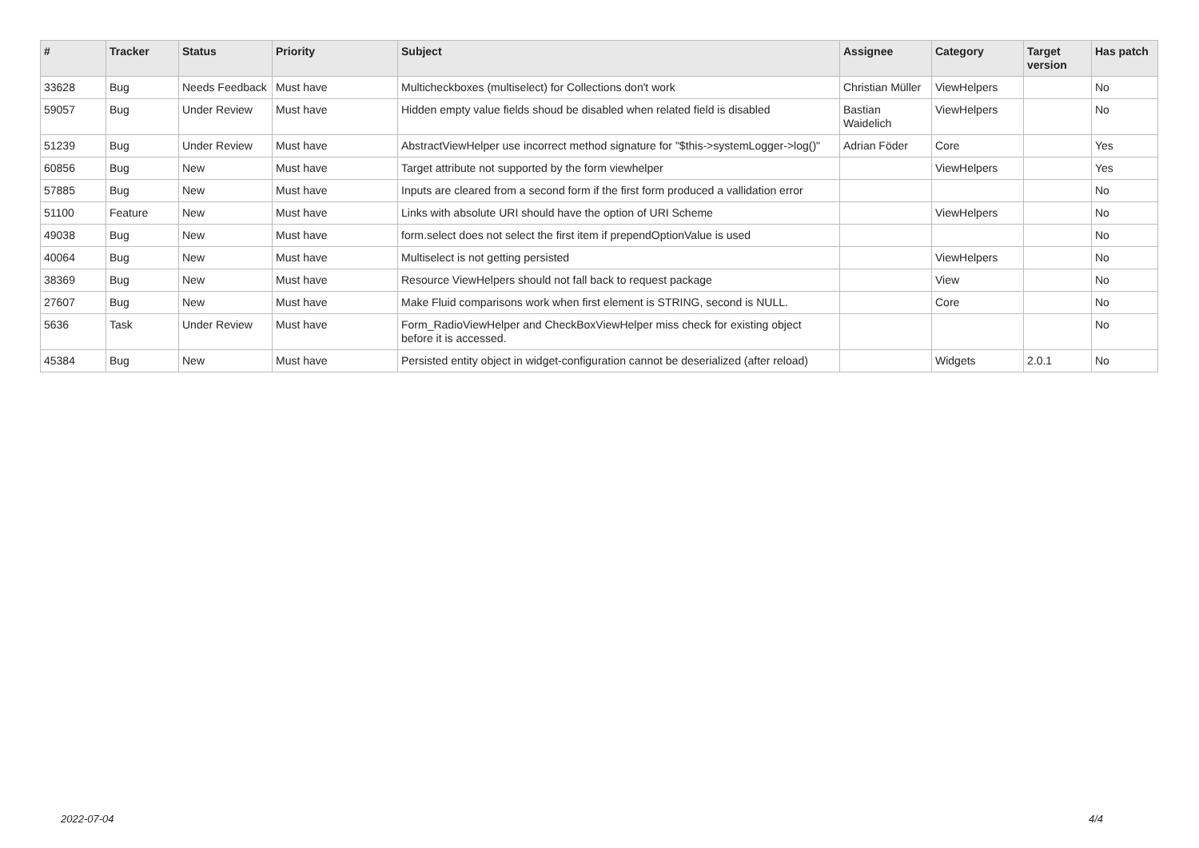| # | Tracker | Status | Priority | Subject | Assignee | Category | Target version | Has patch |
| --- | --- | --- | --- | --- | --- | --- | --- | --- |
| 33628 | Bug | Needs Feedback | Must have | Multicheckboxes (multiselect) for Collections don't work | Christian Müller | ViewHelpers | | No |
| 59057 | Bug | Under Review | Must have | Hidden empty value fields shoud be disabled when related field is disabled | Bastian Waidelich | ViewHelpers | | No |
| 51239 | Bug | Under Review | Must have | AbstractViewHelper use incorrect method signature for "$this->systemLogger->log()" | Adrian Föder | Core | | Yes |
| 60856 | Bug | New | Must have | Target attribute not supported by the form viewhelper | | ViewHelpers | | Yes |
| 57885 | Bug | New | Must have | Inputs are cleared from a second form if the first form produced a vallidation error | | | | No |
| 51100 | Feature | New | Must have | Links with absolute URI should have the option of URI Scheme | | ViewHelpers | | No |
| 49038 | Bug | New | Must have | form.select does not select the first item if prependOptionValue is used | | | | No |
| 40064 | Bug | New | Must have | Multiselect is not getting persisted | | ViewHelpers | | No |
| 38369 | Bug | New | Must have | Resource ViewHelpers should not fall back to request package | | View | | No |
| 27607 | Bug | New | Must have | Make Fluid comparisons work when first element is STRING, second is NULL. | | Core | | No |
| 5636 | Task | Under Review | Must have | Form_RadioViewHelper and CheckBoxViewHelper miss check for existing object before it is accessed. | | | | No |
| 45384 | Bug | New | Must have | Persisted entity object in widget-configuration cannot be deserialized (after reload) | | Widgets | 2.0.1 | No |
2022-07-04 4/4